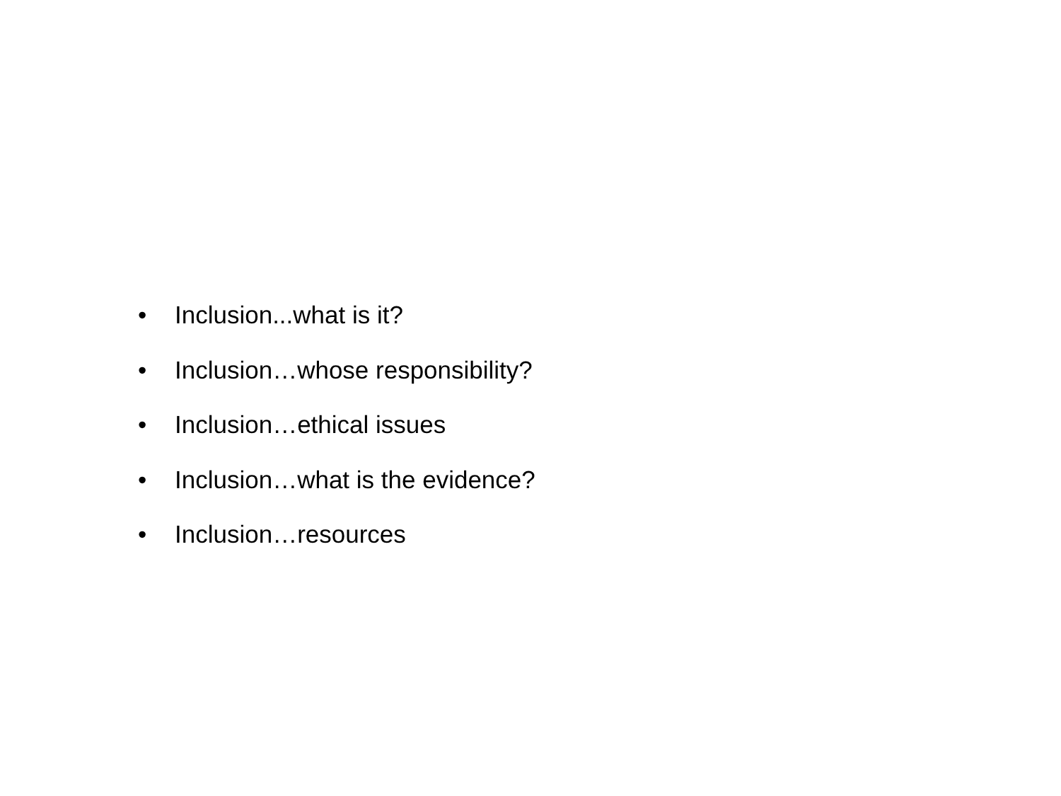• Inclusion...what is it?
• Inclusion…whose responsibility?
• Inclusion…ethical issues
• Inclusion…what is the evidence?
• Inclusion…resources